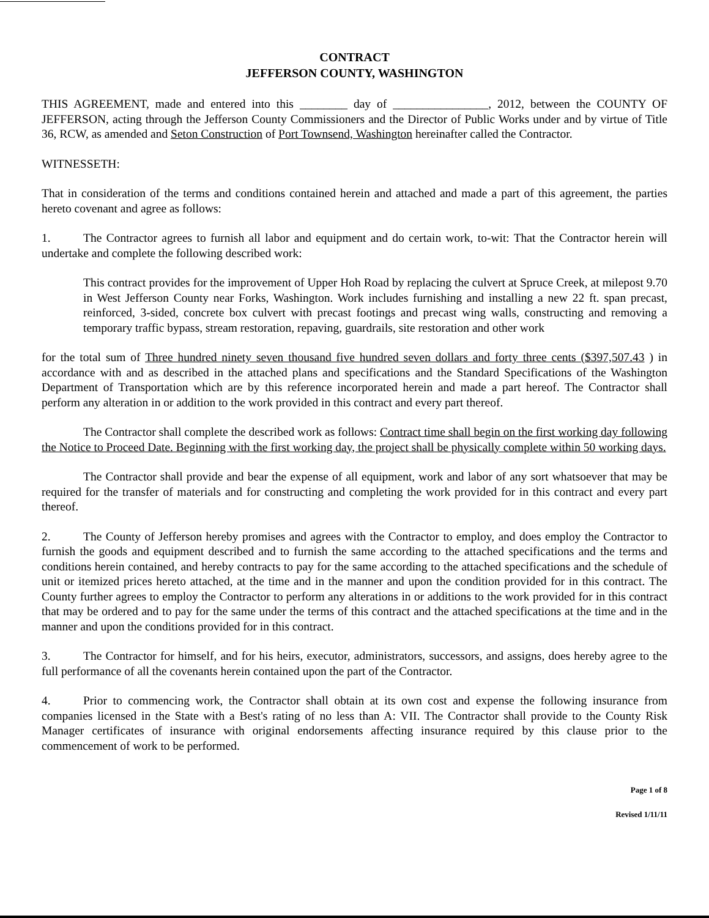CONTRACT
JEFFERSON COUNTY, WASHINGTON
THIS AGREEMENT, made and entered into this ________ day of ________________, 2012, between the COUNTY OF JEFFERSON, acting through the Jefferson County Commissioners and the Director of Public Works under and by virtue of Title 36, RCW, as amended and Seton Construction of Port Townsend, Washington hereinafter called the Contractor.
WITNESSETH:
That in consideration of the terms and conditions contained herein and attached and made a part of this agreement, the parties hereto covenant and agree as follows:
1. The Contractor agrees to furnish all labor and equipment and do certain work, to-wit: That the Contractor herein will undertake and complete the following described work:
This contract provides for the improvement of Upper Hoh Road by replacing the culvert at Spruce Creek, at milepost 9.70 in West Jefferson County near Forks, Washington. Work includes furnishing and installing a new 22 ft. span precast, reinforced, 3-sided, concrete box culvert with precast footings and precast wing walls, constructing and removing a temporary traffic bypass, stream restoration, repaving, guardrails, site restoration and other work
for the total sum of Three hundred ninety seven thousand five hundred seven dollars and forty three cents ($397,507.43 ) in accordance with and as described in the attached plans and specifications and the Standard Specifications of the Washington Department of Transportation which are by this reference incorporated herein and made a part hereof. The Contractor shall perform any alteration in or addition to the work provided in this contract and every part thereof.
The Contractor shall complete the described work as follows: Contract time shall begin on the first working day following the Notice to Proceed Date. Beginning with the first working day, the project shall be physically complete within 50 working days.
The Contractor shall provide and bear the expense of all equipment, work and labor of any sort whatsoever that may be required for the transfer of materials and for constructing and completing the work provided for in this contract and every part thereof.
2. The County of Jefferson hereby promises and agrees with the Contractor to employ, and does employ the Contractor to furnish the goods and equipment described and to furnish the same according to the attached specifications and the terms and conditions herein contained, and hereby contracts to pay for the same according to the attached specifications and the schedule of unit or itemized prices hereto attached, at the time and in the manner and upon the condition provided for in this contract. The County further agrees to employ the Contractor to perform any alterations in or additions to the work provided for in this contract that may be ordered and to pay for the same under the terms of this contract and the attached specifications at the time and in the manner and upon the conditions provided for in this contract.
3. The Contractor for himself, and for his heirs, executor, administrators, successors, and assigns, does hereby agree to the full performance of all the covenants herein contained upon the part of the Contractor.
4. Prior to commencing work, the Contractor shall obtain at its own cost and expense the following insurance from companies licensed in the State with a Best's rating of no less than A: VII. The Contractor shall provide to the County Risk Manager certificates of insurance with original endorsements affecting insurance required by this clause prior to the commencement of work to be performed.
Page 1 of 8
Revised 1/11/11